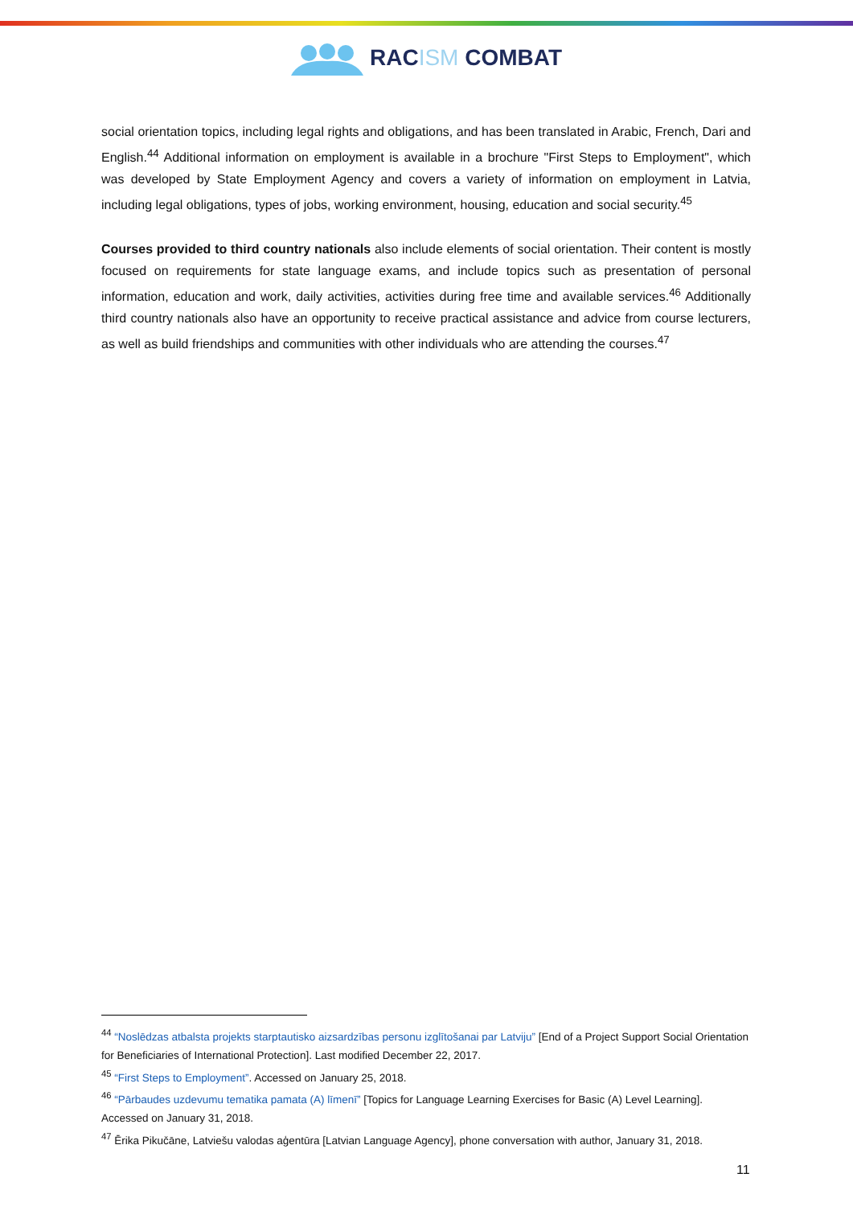RACISM COMBAT
social orientation topics, including legal rights and obligations, and has been translated in Arabic, French, Dari and English.<sup>44</sup> Additional information on employment is available in a brochure "First Steps to Employment", which was developed by State Employment Agency and covers a variety of information on employment in Latvia, including legal obligations, types of jobs, working environment, housing, education and social security.<sup>45</sup>
Courses provided to third country nationals also include elements of social orientation. Their content is mostly focused on requirements for state language exams, and include topics such as presentation of personal information, education and work, daily activities, activities during free time and available services.<sup>46</sup> Additionally third country nationals also have an opportunity to receive practical assistance and advice from course lecturers, as well as build friendships and communities with other individuals who are attending the courses.<sup>47</sup>
<sup>44</sup> “Noslēdzas atbalsta projekts starptautisko aizsardzības personu izglītošanai par Latviju” [End of a Project Support Social Orientation for Beneficiaries of International Protection]. Last modified December 22, 2017.
<sup>45</sup> “First Steps to Employment”. Accessed on January 25, 2018.
<sup>46</sup> “Pārbaudes uzdevumu tematika pamata (A) līmenī” [Topics for Language Learning Exercises for Basic (A) Level Learning]. Accessed on January 31, 2018.
<sup>47</sup> Ērika Pikučāne, Latviešu valodas aģentūra [Latvian Language Agency], phone conversation with author, January 31, 2018.
11